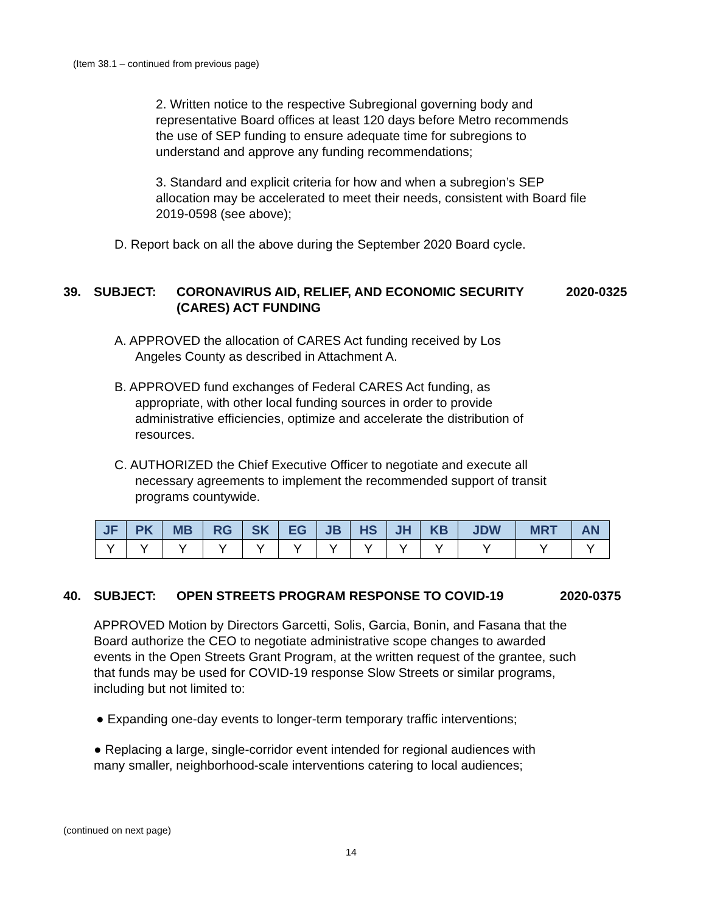(Item 38.1 – continued from previous page)
2. Written notice to the respective Subregional governing body and representative Board offices at least 120 days before Metro recommends the use of SEP funding to ensure adequate time for subregions to understand and approve any funding recommendations;
3. Standard and explicit criteria for how and when a subregion’s SEP allocation may be accelerated to meet their needs, consistent with Board file 2019-0598 (see above);
D. Report back on all the above during the September 2020 Board cycle.
39. SUBJECT: CORONAVIRUS AID, RELIEF, AND ECONOMIC SECURITY (CARES) ACT FUNDING 2020-0325
A. APPROVED the allocation of CARES Act funding received by Los Angeles County as described in Attachment A.
B. APPROVED fund exchanges of Federal CARES Act funding, as appropriate, with other local funding sources in order to provide administrative efficiencies, optimize and accelerate the distribution of resources.
C. AUTHORIZED the Chief Executive Officer to negotiate and execute all necessary agreements to implement the recommended support of transit programs countywide.
| JF | PK | MB | RG | SK | EG | JB | HS | JH | KB | JDW | MRT | AN |
| --- | --- | --- | --- | --- | --- | --- | --- | --- | --- | --- | --- | --- |
| Y | Y | Y | Y | Y | Y | Y | Y | Y | Y | Y | Y | Y |
40. SUBJECT: OPEN STREETS PROGRAM RESPONSE TO COVID-19 2020-0375
APPROVED Motion by Directors Garcetti, Solis, Garcia, Bonin, and Fasana that the Board authorize the CEO to negotiate administrative scope changes to awarded events in the Open Streets Grant Program, at the written request of the grantee, such that funds may be used for COVID-19 response Slow Streets or similar programs, including but not limited to:
● Expanding one-day events to longer-term temporary traffic interventions;
● Replacing a large, single-corridor event intended for regional audiences with many smaller, neighborhood-scale interventions catering to local audiences;
(continued on next page)
14